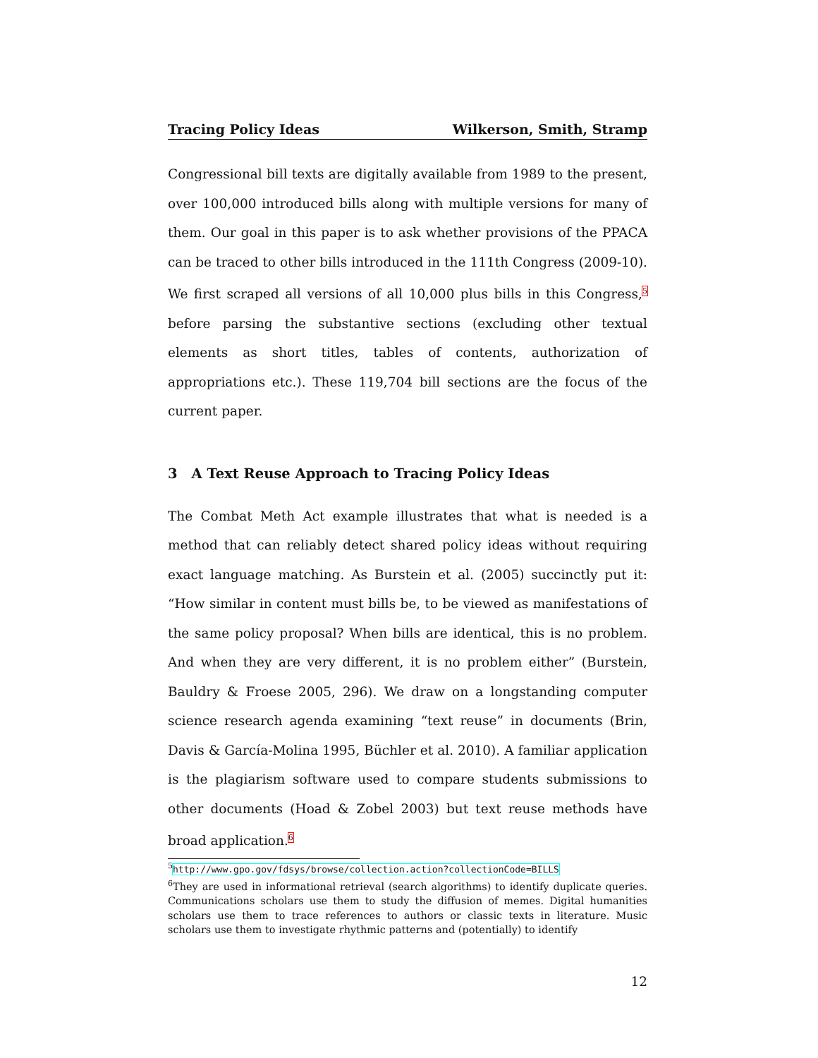Tracing Policy Ideas Wilkerson, Smith, Stramp
Congressional bill texts are digitally available from 1989 to the present, over 100,000 introduced bills along with multiple versions for many of them. Our goal in this paper is to ask whether provisions of the PPACA can be traced to other bills introduced in the 111th Congress (2009-10). We first scraped all versions of all 10,000 plus bills in this Congress,<sup>5</sup> before parsing the substantive sections (excluding other textual elements as short titles, tables of contents, authorization of appropriations etc.). These 119,704 bill sections are the focus of the current paper.
3 A Text Reuse Approach to Tracing Policy Ideas
The Combat Meth Act example illustrates that what is needed is a method that can reliably detect shared policy ideas without requiring exact language matching. As Burstein et al. (2005) succinctly put it: “How similar in content must bills be, to be viewed as manifestations of the same policy proposal? When bills are identical, this is no problem. And when they are very different, it is no problem either” (Burstein, Bauldry & Froese 2005, 296). We draw on a longstanding computer science research agenda examining “text reuse” in documents (Brin, Davis & García-Molina 1995, Büchler et al. 2010). A familiar application is the plagiarism software used to compare students submissions to other documents (Hoad & Zobel 2003) but text reuse methods have broad application.<sup>6</sup>
<sup>5</sup> http://www.gpo.gov/fdsys/browse/collection.action?collectionCode=BILLS
<sup>6</sup> They are used in informational retrieval (search algorithms) to identify duplicate queries. Communications scholars use them to study the diffusion of memes. Digital humanities scholars use them to trace references to authors or classic texts in literature. Music scholars use them to investigate rhythmic patterns and (potentially) to identify
12